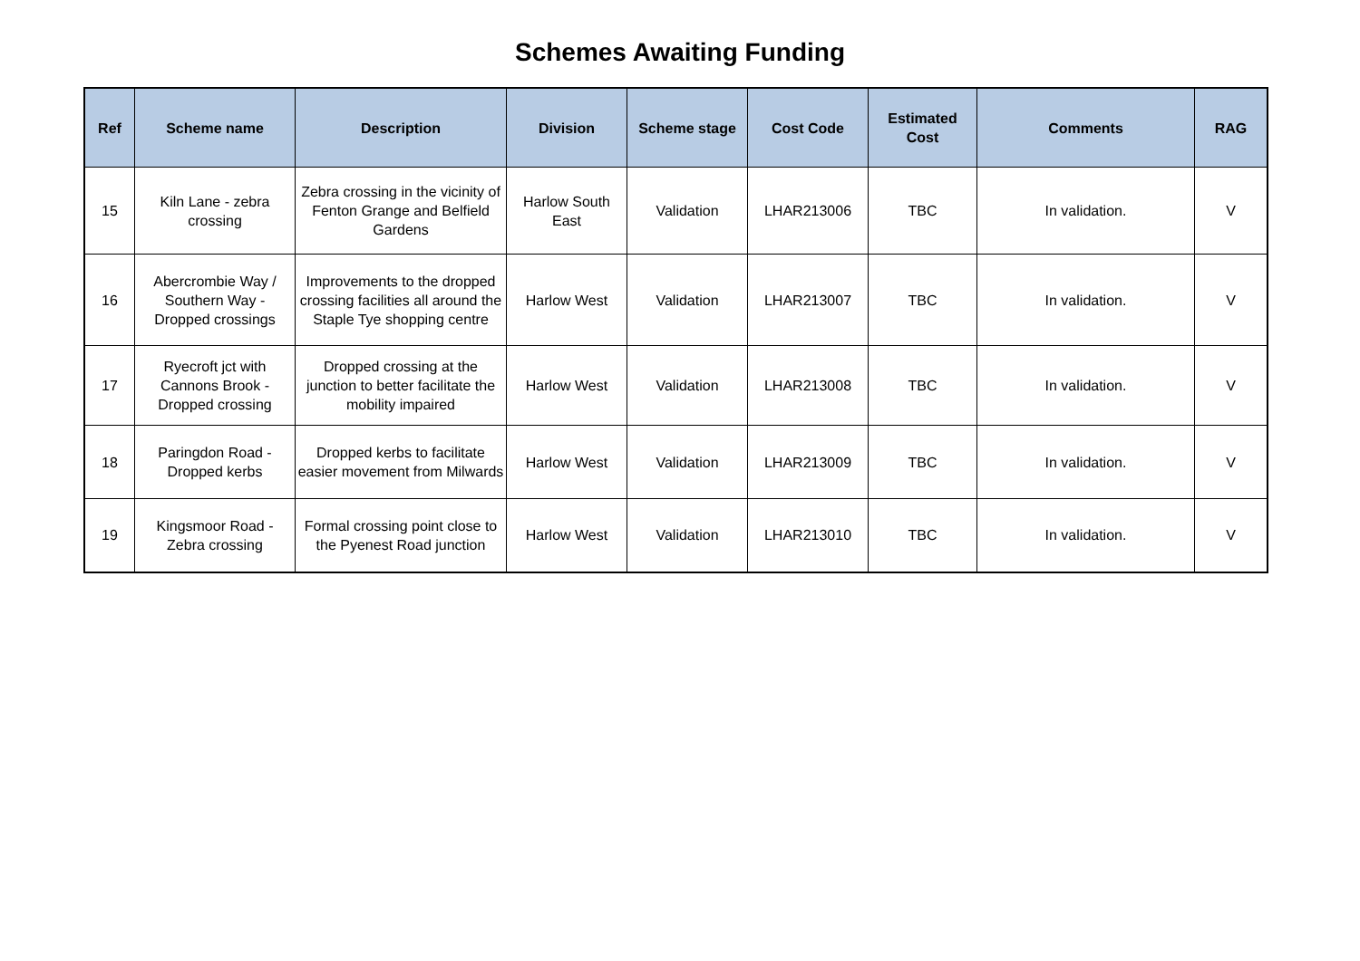Schemes Awaiting Funding
| Ref | Scheme name | Description | Division | Scheme stage | Cost Code | Estimated Cost | Comments | RAG |
| --- | --- | --- | --- | --- | --- | --- | --- | --- |
| 15 | Kiln Lane - zebra crossing | Zebra crossing in the vicinity of Fenton Grange and Belfield Gardens | Harlow South East | Validation | LHAR213006 | TBC | In validation. | V |
| 16 | Abercrombie Way / Southern Way - Dropped crossings | Improvements to the dropped crossing facilities all around the Staple Tye shopping centre | Harlow West | Validation | LHAR213007 | TBC | In validation. | V |
| 17 | Ryecroft jct with Cannons Brook - Dropped crossing | Dropped crossing at the junction to better facilitate the mobility impaired | Harlow West | Validation | LHAR213008 | TBC | In validation. | V |
| 18 | Paringdon Road - Dropped kerbs | Dropped kerbs to facilitate easier movement from Milwards | Harlow West | Validation | LHAR213009 | TBC | In validation. | V |
| 19 | Kingsmoor Road - Zebra crossing | Formal crossing point close to the Pyenest Road junction | Harlow West | Validation | LHAR213010 | TBC | In validation. | V |